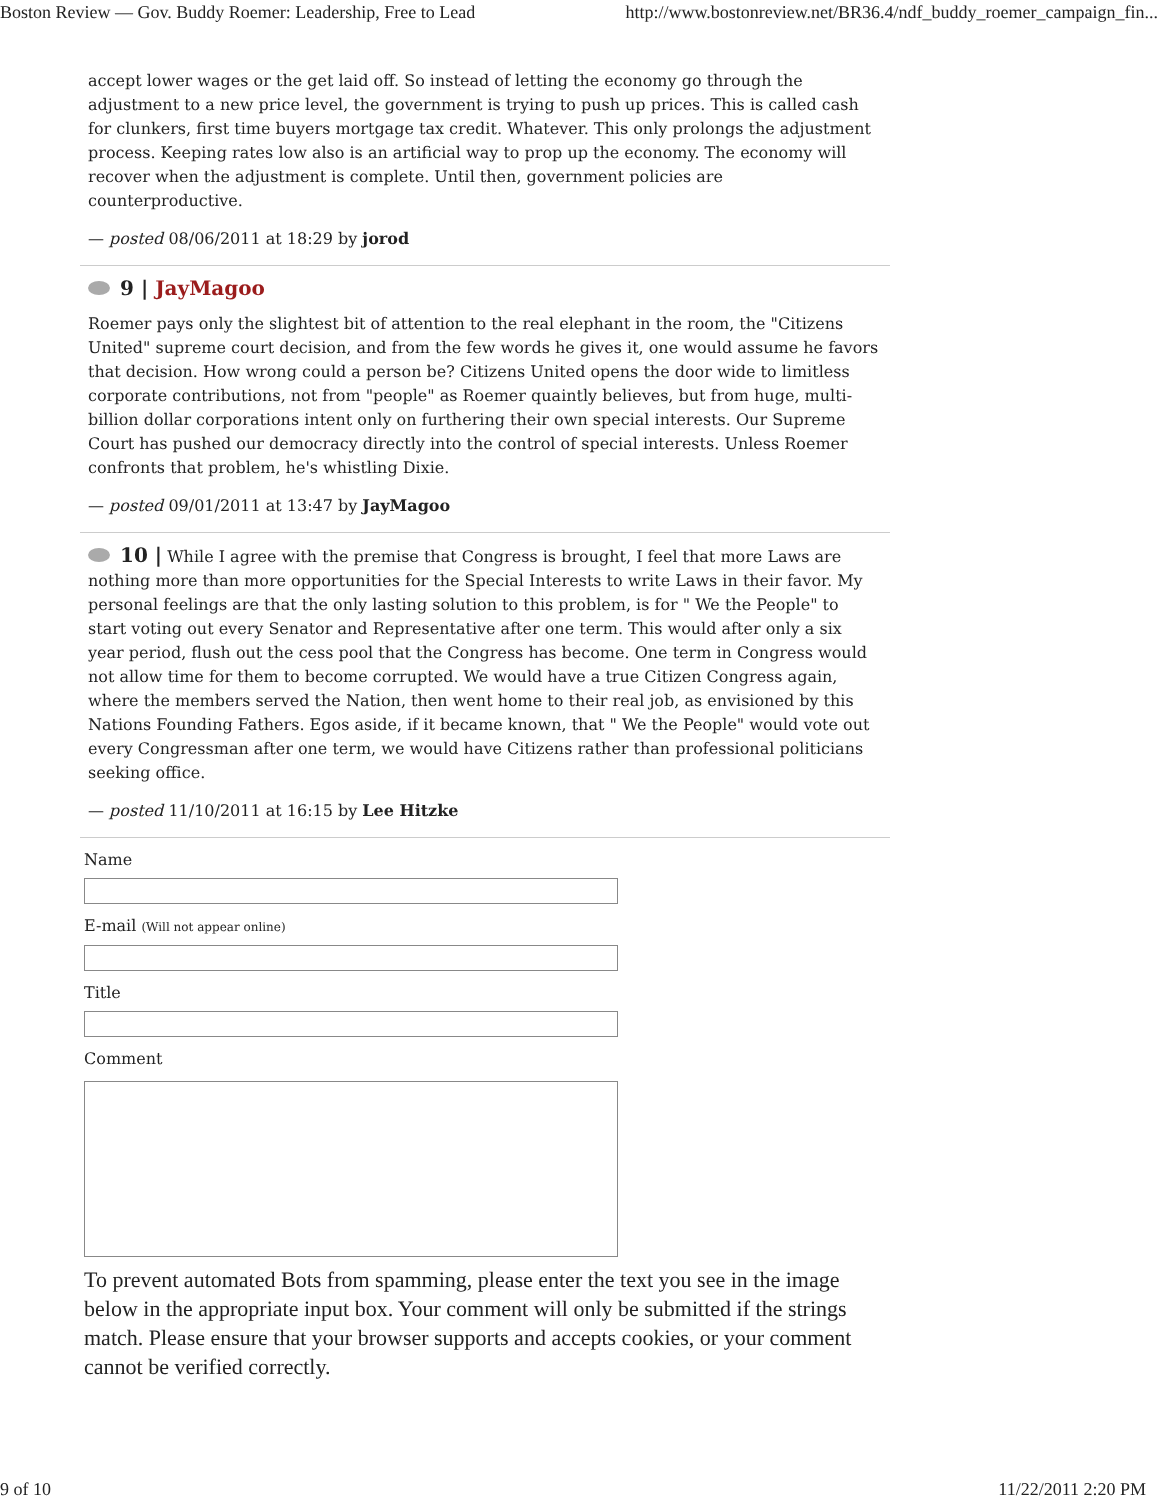Boston Review — Gov. Buddy Roemer: Leadership, Free to Lead http://www.bostonreview.net/BR36.4/ndf_buddy_roemer_campaign_fin...
accept lower wages or the get laid off. So instead of letting the economy go through the adjustment to a new price level, the government is trying to push up prices. This is called cash for clunkers, first time buyers mortgage tax credit. Whatever. This only prolongs the adjustment process. Keeping rates low also is an artificial way to prop up the economy. The economy will recover when the adjustment is complete. Until then, government policies are counterproductive.
— posted 08/06/2011 at 18:29 by jorod
9 | JayMagoo
Roemer pays only the slightest bit of attention to the real elephant in the room, the "Citizens United" supreme court decision, and from the few words he gives it, one would assume he favors that decision. How wrong could a person be? Citizens United opens the door wide to limitless corporate contributions, not from "people" as Roemer quaintly believes, but from huge, multi-billion dollar corporations intent only on furthering their own special interests. Our Supreme Court has pushed our democracy directly into the control of special interests. Unless Roemer confronts that problem, he's whistling Dixie.
— posted 09/01/2011 at 13:47 by JayMagoo
10 | While I agree with the premise that Congress is brought, I feel that more Laws are nothing more than more opportunities for the Special Interests to write Laws in their favor. My personal feelings are that the only lasting solution to this problem, is for " We the People" to start voting out every Senator and Representative after one term. This would after only a six year period, flush out the cess pool that the Congress has become. One term in Congress would not allow time for them to become corrupted. We would have a true Citizen Congress again, where the members served the Nation, then went home to their real job, as envisioned by this Nations Founding Fathers. Egos aside, if it became known, that " We the People" would vote out every Congressman after one term, we would have Citizens rather than professional politicians seeking office.
— posted 11/10/2011 at 16:15 by Lee Hitzke
Name
E-mail (Will not appear online)
Title
Comment
To prevent automated Bots from spamming, please enter the text you see in the image below in the appropriate input box. Your comment will only be submitted if the strings match. Please ensure that your browser supports and accepts cookies, or your comment cannot be verified correctly.
9 of 10 11/22/2011 2:20 PM